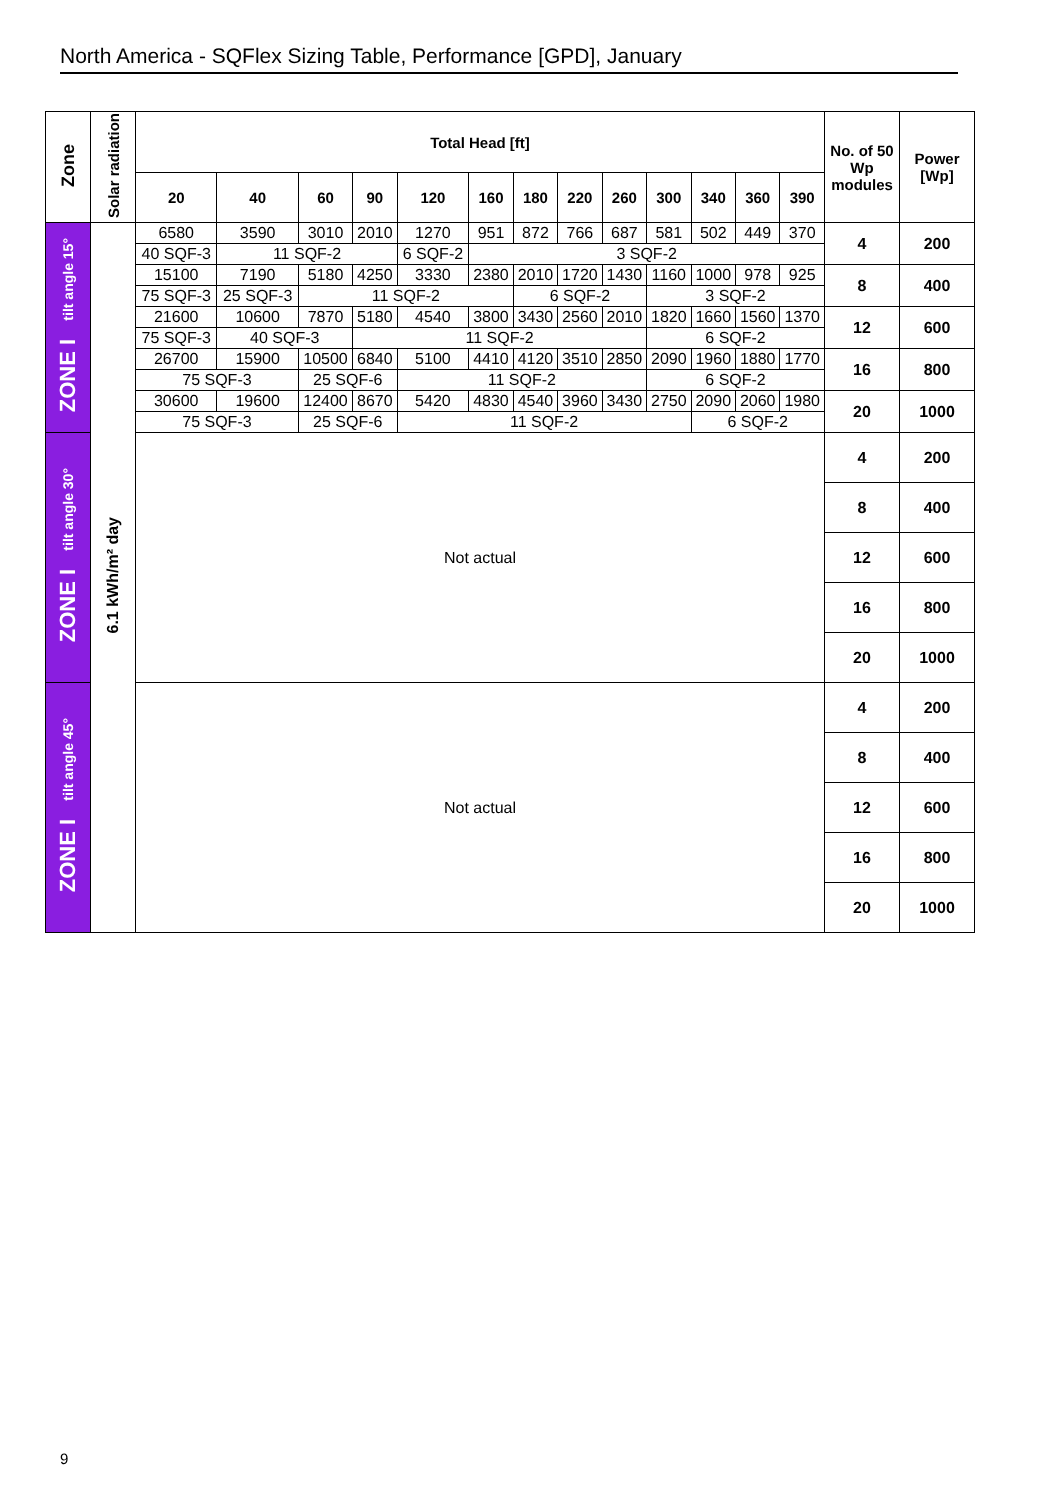North America - SQFlex Sizing Table, Performance [GPD], January
| Zone | Solar radiation | Total Head [ft] | | | | | | | | | | | | | No. of 50 Wp modules | Power [Wp] |
| --- | --- | --- | --- | --- | --- | --- | --- | --- | --- | --- | --- | --- | --- | --- | --- | --- |
| | | 20 | 40 | 60 | 90 | 120 | 160 | 180 | 220 | 260 | 300 | 340 | 360 | 390 | | |
| ZONE I tilt angle 15° | 6.1 kWh/m² day | 6580 | 3590 | 3010 | 2010 | 1270 | 951 | 872 | 766 | 687 | 581 | 502 | 449 | 370 | 4 | 200 |
| | | 40 SQF-3 | 11 SQF-2 | | | 6 SQF-2 | 3 SQF-2 | | | | | | | | | |
| | | 15100 | 7190 | 5180 | 4250 | 3330 | 2380 | 2010 | 1720 | 1430 | 1160 | 1000 | 978 | 925 | 8 | 400 |
| | | 75 SQF-3 | 25 SQF-3 | 11 SQF-2 | | | | 6 SQF-2 | | | 3 SQF-2 | | | | | |
| | | 21600 | 10600 | 7870 | 5180 | 4540 | 3800 | 3430 | 2560 | 2010 | 1820 | 1660 | 1560 | 1370 | 12 | 600 |
| | | 75 SQF-3 | 40 SQF-3 | | 11 SQF-2 | | | | | | 6 SQF-2 | | | | | |
| | | 26700 | 15900 | 10500 | 6840 | 5100 | 4410 | 4120 | 3510 | 2850 | 2090 | 1960 | 1880 | 1770 | 16 | 800 |
| | | 75 SQF-3 | | 25 SQF-6 | | 11 SQF-2 | | | | | 6 SQF-2 | | | | | |
| | | 30600 | 19600 | 12400 | 8670 | 5420 | 4830 | 4540 | 3960 | 3430 | 2750 | 2090 | 2060 | 1980 | 20 | 1000 |
| | | 75 SQF-3 | | 25 SQF-6 | | 11 SQF-2 | | | | | | 6 SQF-2 | | | | |
| ZONE I tilt angle 30° | | Not actual | | | | | | | | | | | | | 4 | 200 |
| | | | | | | | | | | | | | | | 8 | 400 |
| | | | | | | | | | | | | | | | 12 | 600 |
| | | | | | | | | | | | | | | | 16 | 800 |
| | | | | | | | | | | | | | | | 20 | 1000 |
| ZONE I tilt angle 45° | | Not actual | | | | | | | | | | | | | 4 | 200 |
| | | | | | | | | | | | | | | | 8 | 400 |
| | | | | | | | | | | | | | | | 12 | 600 |
| | | | | | | | | | | | | | | | 16 | 800 |
| | | | | | | | | | | | | | | | 20 | 1000 |
9